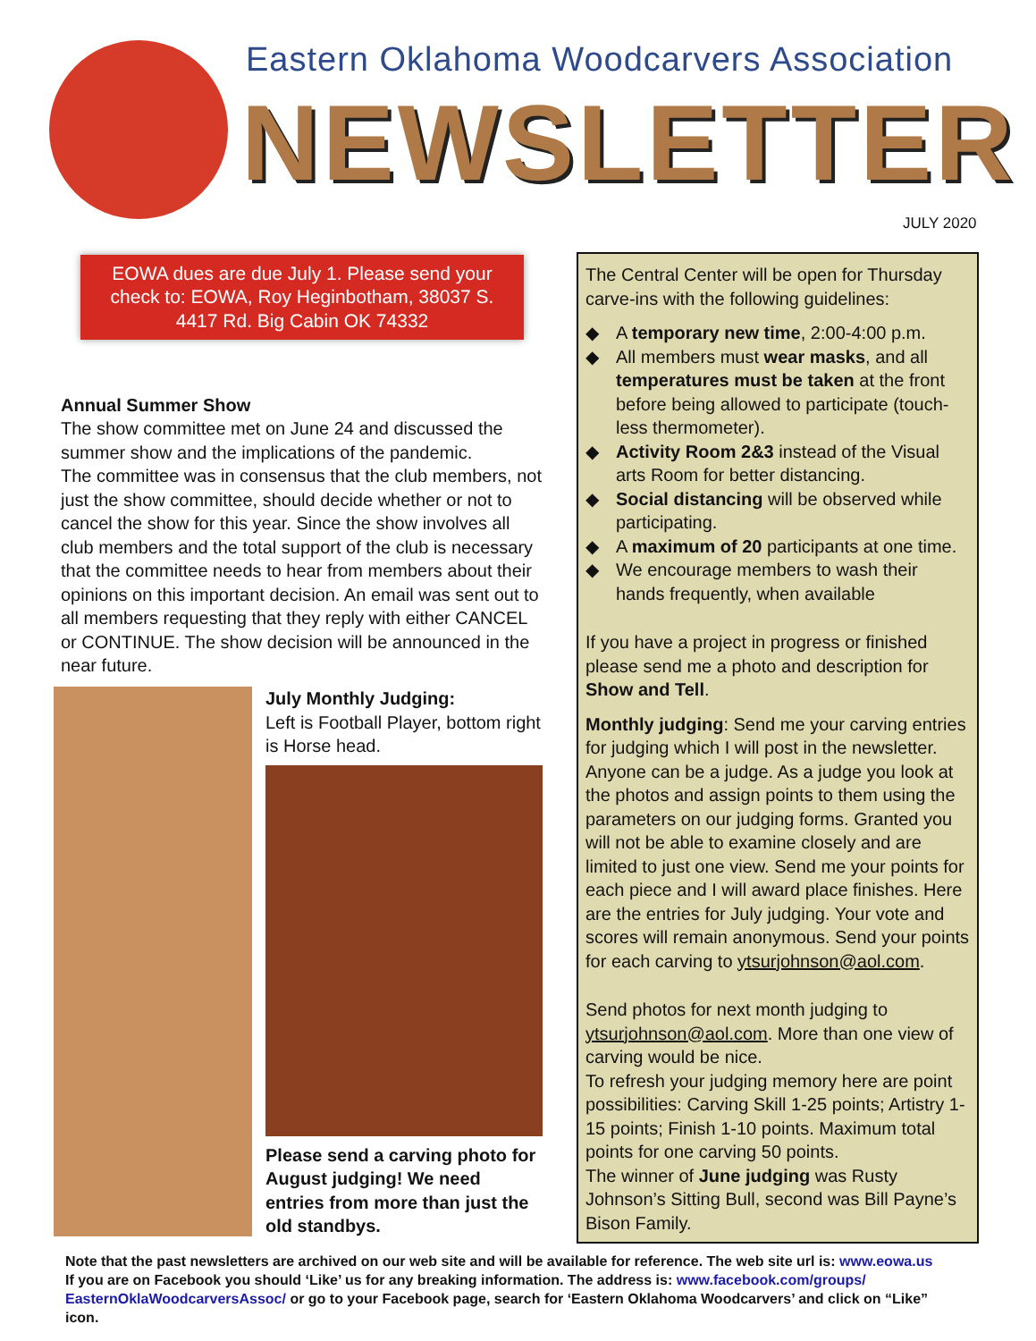Eastern Oklahoma Woodcarvers Association
NEWSLETTER
JULY 2020
EOWA dues are due July 1. Please send your check to: EOWA, Roy Heginbotham, 38037 S. 4417 Rd. Big Cabin OK 74332
Annual Summer Show
The show committee met on June 24 and discussed the summer show and the implications of the pandemic.
The committee was in consensus that the club members, not just the show committee, should decide whether or not to cancel the show for this year. Since the show involves all club members and the total support of the club is necessary that the committee needs to hear from members about their opinions on this important decision. An email was sent out to all members requesting that they reply with either CANCEL or CONTINUE. The show decision will be announced in the near future.
July Monthly Judging:
Left is Football Player, bottom right is Horse head.
Please send a carving photo for August judging! We need entries from more than just the old standbys.
The Central Center will be open for Thursday carve-ins with the following guidelines:
◆ A temporary new time, 2:00-4:00 p.m.
◆ All members must wear masks, and all temperatures must be taken at the front before being allowed to participate (touch-less thermometer).
◆ Activity Room 2&3 instead of the Visual arts Room for better distancing.
◆ Social distancing will be observed while participating.
◆ A maximum of 20 participants at one time.
◆ We encourage members to wash their hands frequently, when available
If you have a project in progress or finished please send me a photo and description for Show and Tell.
Monthly judging: Send me your carving entries for judging which I will post in the newsletter. Anyone can be a judge. As a judge you look at the photos and assign points to them using the parameters on our judging forms. Granted you will not be able to examine closely and are limited to just one view. Send me your points for each piece and I will award place finishes. Here are the entries for July judging. Your vote and scores will remain anonymous. Send your points for each carving to ytsurjohnson@aol.com.
Send photos for next month judging to ytsurjohnson@aol.com. More than one view of carving would be nice.
To refresh your judging memory here are point possibilities: Carving Skill 1-25 points; Artistry 1-15 points; Finish 1-10 points. Maximum total points for one carving 50 points.
The winner of June judging was Rusty Johnson’s Sitting Bull, second was Bill Payne’s Bison Family.
Note that the past newsletters are archived on our web site and will be available for reference. The web site url is: www.eowa.us
If you are on Facebook you should ‘Like’ us for any breaking information. The address is: www.facebook.com/groups/ EasternOklaWoodcarversAssoc/ or go to your Facebook page, search for ‘Eastern Oklahoma Woodcarvers’ and click on “Like” icon.